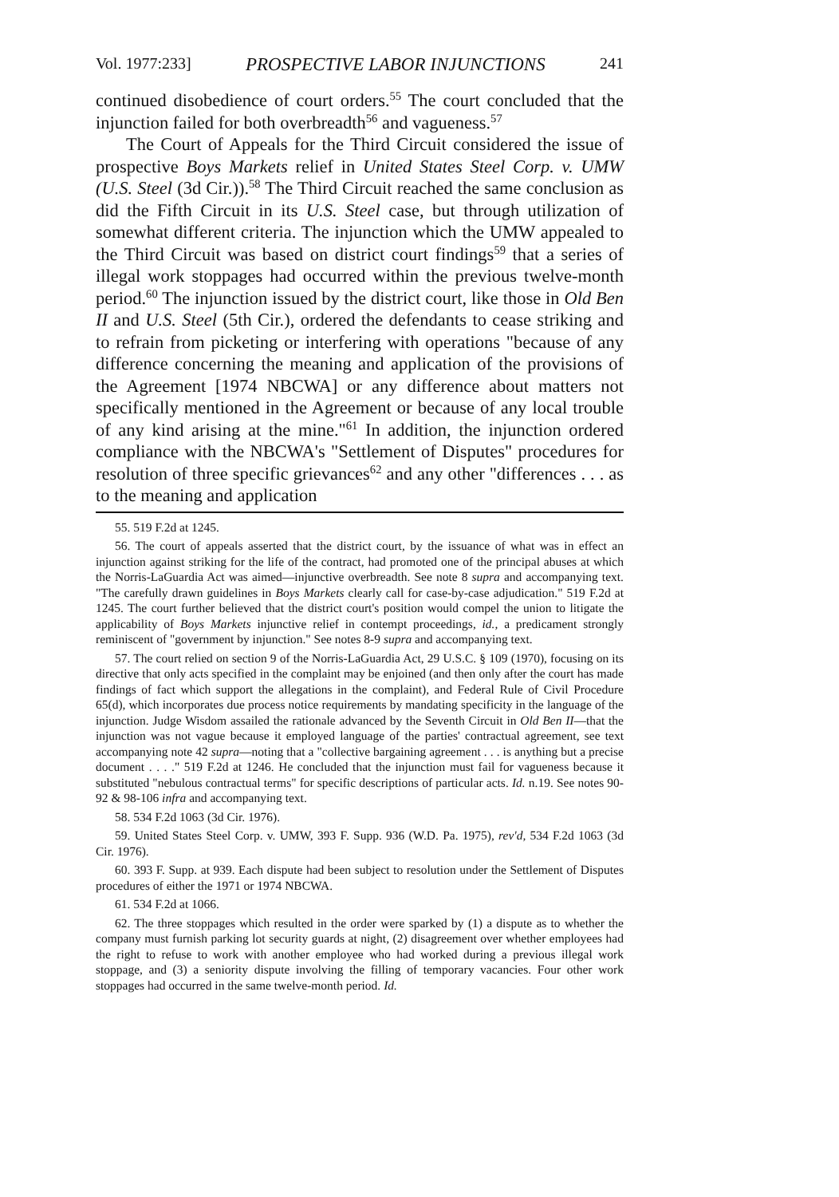Vol. 1977:233] PROSPECTIVE LABOR INJUNCTIONS 241
continued disobedience of court orders.<sup>55</sup> The court concluded that the injunction failed for both overbreadth<sup>56</sup> and vagueness.<sup>57</sup>
The Court of Appeals for the Third Circuit considered the issue of prospective Boys Markets relief in United States Steel Corp. v. UMW (U.S. Steel (3d Cir.)).<sup>58</sup> The Third Circuit reached the same conclusion as did the Fifth Circuit in its U.S. Steel case, but through utilization of somewhat different criteria. The injunction which the UMW appealed to the Third Circuit was based on district court findings<sup>59</sup> that a series of illegal work stoppages had occurred within the previous twelve-month period.<sup>60</sup> The injunction issued by the district court, like those in Old Ben II and U.S. Steel (5th Cir.), ordered the defendants to cease striking and to refrain from picketing or interfering with operations "because of any difference concerning the meaning and application of the provisions of the Agreement [1974 NBCWA] or any difference about matters not specifically mentioned in the Agreement or because of any local trouble of any kind arising at the mine."<sup>61</sup> In addition, the injunction ordered compliance with the NBCWA's "Settlement of Disputes" procedures for resolution of three specific grievances<sup>62</sup> and any other "differences . . . as to the meaning and application
55. 519 F.2d at 1245.
56. The court of appeals asserted that the district court, by the issuance of what was in effect an injunction against striking for the life of the contract, had promoted one of the principal abuses at which the Norris-LaGuardia Act was aimed—injunctive overbreadth. See note 8 supra and accompanying text. "The carefully drawn guidelines in Boys Markets clearly call for case-by-case adjudication." 519 F.2d at 1245. The court further believed that the district court's position would compel the union to litigate the applicability of Boys Markets injunctive relief in contempt proceedings, id., a predicament strongly reminiscent of "government by injunction." See notes 8-9 supra and accompanying text.
57. The court relied on section 9 of the Norris-LaGuardia Act, 29 U.S.C. § 109 (1970), focusing on its directive that only acts specified in the complaint may be enjoined (and then only after the court has made findings of fact which support the allegations in the complaint), and Federal Rule of Civil Procedure 65(d), which incorporates due process notice requirements by mandating specificity in the language of the injunction. Judge Wisdom assailed the rationale advanced by the Seventh Circuit in Old Ben II—that the injunction was not vague because it employed language of the parties' contractual agreement, see text accompanying note 42 supra—noting that a "collective bargaining agreement . . . is anything but a precise document . . . ." 519 F.2d at 1246. He concluded that the injunction must fail for vagueness because it substituted "nebulous contractual terms" for specific descriptions of particular acts. Id. n.19. See notes 90-92 & 98-106 infra and accompanying text.
58. 534 F.2d 1063 (3d Cir. 1976).
59. United States Steel Corp. v. UMW, 393 F. Supp. 936 (W.D. Pa. 1975), rev'd, 534 F.2d 1063 (3d Cir. 1976).
60. 393 F. Supp. at 939. Each dispute had been subject to resolution under the Settlement of Disputes procedures of either the 1971 or 1974 NBCWA.
61. 534 F.2d at 1066.
62. The three stoppages which resulted in the order were sparked by (1) a dispute as to whether the company must furnish parking lot security guards at night, (2) disagreement over whether employees had the right to refuse to work with another employee who had worked during a previous illegal work stoppage, and (3) a seniority dispute involving the filling of temporary vacancies. Four other work stoppages had occurred in the same twelve-month period. Id.